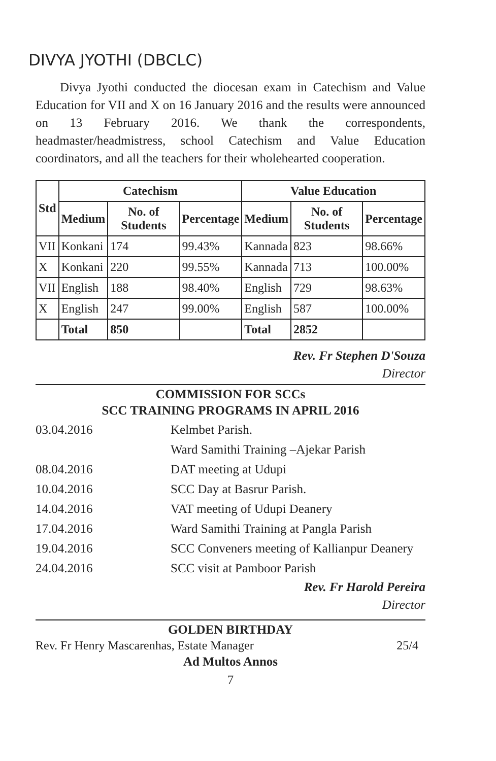DIVYA JYOTHI (DBCLC)
Divya Jyothi conducted the diocesan exam in Catechism and Value Education for VII and X on 16 January 2016 and the results were announced on 13 February 2016. We thank the correspondents, headmaster/headmistress, school Catechism and Value Education coordinators, and all the teachers for their wholehearted cooperation.
| Std | Catechism | | | Value Education | | |
| --- | --- | --- | --- | --- | --- | --- |
| | Medium | No. of Students | Percentage | Medium | No. of Students | Percentage |
| VII | Konkani | 174 | 99.43% | Kannada | 823 | 98.66% |
| X | Konkani | 220 | 99.55% | Kannada | 713 | 100.00% |
| VII | English | 188 | 98.40% | English | 729 | 98.63% |
| X | English | 247 | 99.00% | English | 587 | 100.00% |
| | Total | 850 | | Total | 2852 | |
Rev. Fr Stephen D'Souza
Director
COMMISSION FOR SCCs
SCC TRAINING PROGRAMS IN APRIL 2016
03.04.2016 Kelmbet Parish.
Ward Samithi Training –Ajekar Parish
08.04.2016 DAT meeting at Udupi
10.04.2016 SCC Day at Basrur Parish.
14.04.2016 VAT meeting of Udupi Deanery
17.04.2016 Ward Samithi Training at Pangla Parish
19.04.2016 SCC Conveners meeting of Kallianpur Deanery
24.04.2016 SCC visit at Pamboor Parish
Rev. Fr Harold Pereira
Director
GOLDEN BIRTHDAY
Rev. Fr Henry Mascarenhas, Estate Manager 25/4
Ad Multos Annos
7